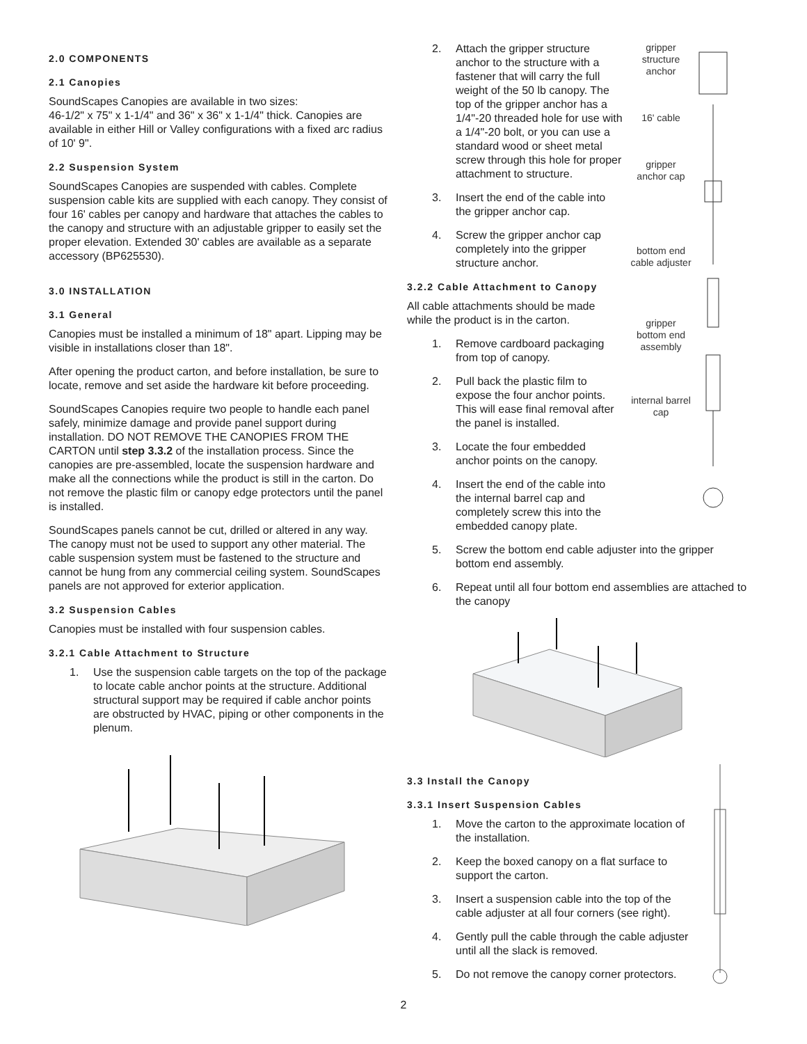2.0 COMPONENTS
2.1 Canopies
SoundScapes Canopies are available in two sizes:
46-1/2" x 75" x 1-1/4" and 36" x 36" x 1-1/4" thick. Canopies are available in either Hill or Valley configurations with a fixed arc radius of 10' 9".
2.2 Suspension System
SoundScapes Canopies are suspended with cables. Complete suspension cable kits are supplied with each canopy. They consist of four 16' cables per canopy and hardware that attaches the cables to the canopy and structure with an adjustable gripper to easily set the proper elevation. Extended 30' cables are available as a separate accessory (BP625530).
3.0 INSTALLATION
3.1 General
Canopies must be installed a minimum of 18" apart. Lipping may be visible in installations closer than 18".
After opening the product carton, and before installation, be sure to locate, remove and set aside the hardware kit before proceeding.
SoundScapes Canopies require two people to handle each panel safely, minimize damage and provide panel support during installation. DO NOT REMOVE THE CANOPIES FROM THE CARTON until step 3.3.2 of the installation process. Since the canopies are pre-assembled, locate the suspension hardware and make all the connections while the product is still in the carton. Do not remove the plastic film or canopy edge protectors until the panel is installed.
SoundScapes panels cannot be cut, drilled or altered in any way. The canopy must not be used to support any other material. The cable suspension system must be fastened to the structure and cannot be hung from any commercial ceiling system. SoundScapes panels are not approved for exterior application.
3.2 Suspension Cables
Canopies must be installed with four suspension cables.
3.2.1 Cable Attachment to Structure
1. Use the suspension cable targets on the top of the package to locate cable anchor points at the structure. Additional structural support may be required if cable anchor points are obstructed by HVAC, piping or other components in the plenum.
2. Attach the gripper structure anchor to the structure with a fastener that will carry the full weight of the 50 lb canopy. The top of the gripper anchor has a 1/4"-20 threaded hole for use with a 1/4"-20 bolt, or you can use a standard wood or sheet metal screw through this hole for proper attachment to structure.
3. Insert the end of the cable into the gripper anchor cap.
4. Screw the gripper anchor cap completely into the gripper structure anchor.
3.2.2 Cable Attachment to Canopy
All cable attachments should be made while the product is in the carton.
1. Remove cardboard packaging from top of canopy.
2. Pull back the plastic film to expose the four anchor points. This will ease final removal after the panel is installed.
3. Locate the four embedded anchor points on the canopy.
4. Insert the end of the cable into the internal barrel cap and completely screw this into the embedded canopy plate.
gripper structure anchor
16' cable
gripper anchor cap
bottom end cable adjuster
gripper bottom end assembly
internal barrel cap
5. Screw the bottom end cable adjuster into the gripper bottom end assembly.
6. Repeat until all four bottom end assemblies are attached to the canopy
3.3 Install the Canopy
3.3.1 Insert Suspension Cables
1. Move the carton to the approximate location of the installation.
2. Keep the boxed canopy on a flat surface to support the carton.
3. Insert a suspension cable into the top of the cable adjuster at all four corners (see right).
4. Gently pull the cable through the cable adjuster until all the slack is removed.
5. Do not remove the canopy corner protectors.
2